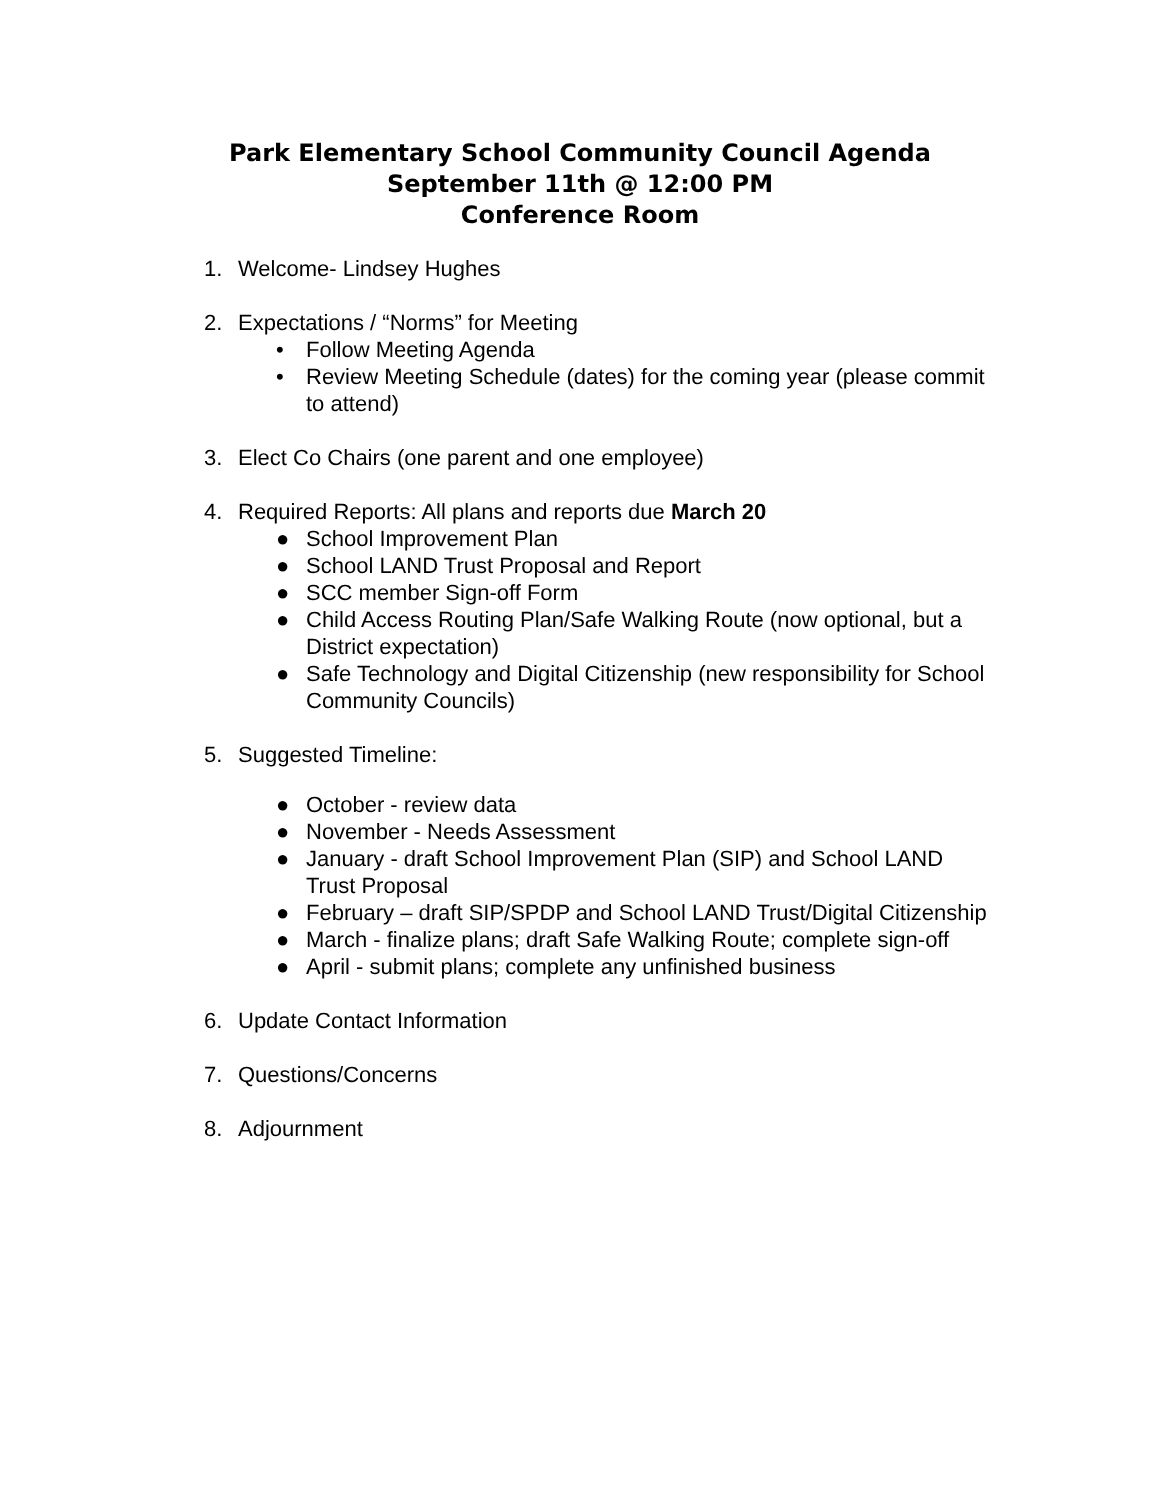Park Elementary School Community Council Agenda
September 11th @ 12:00 PM
Conference Room
1. Welcome- Lindsey Hughes
2. Expectations / “Norms” for Meeting
• Follow Meeting Agenda
• Review Meeting Schedule (dates) for the coming year (please commit to attend)
3. Elect Co Chairs (one parent and one employee)
4. Required Reports: All plans and reports due March 20
● School Improvement Plan
● School LAND Trust Proposal and Report
● SCC member Sign-off Form
● Child Access Routing Plan/Safe Walking Route (now optional, but a District expectation)
● Safe Technology and Digital Citizenship (new responsibility for School Community Councils)
5. Suggested Timeline:
● October - review data
● November - Needs Assessment
● January - draft School Improvement Plan (SIP) and School LAND Trust Proposal
● February – draft SIP/SPDP and School LAND Trust/Digital Citizenship
● March - finalize plans; draft Safe Walking Route; complete sign-off
● April - submit plans; complete any unfinished business
6. Update Contact Information
7. Questions/Concerns
8. Adjournment